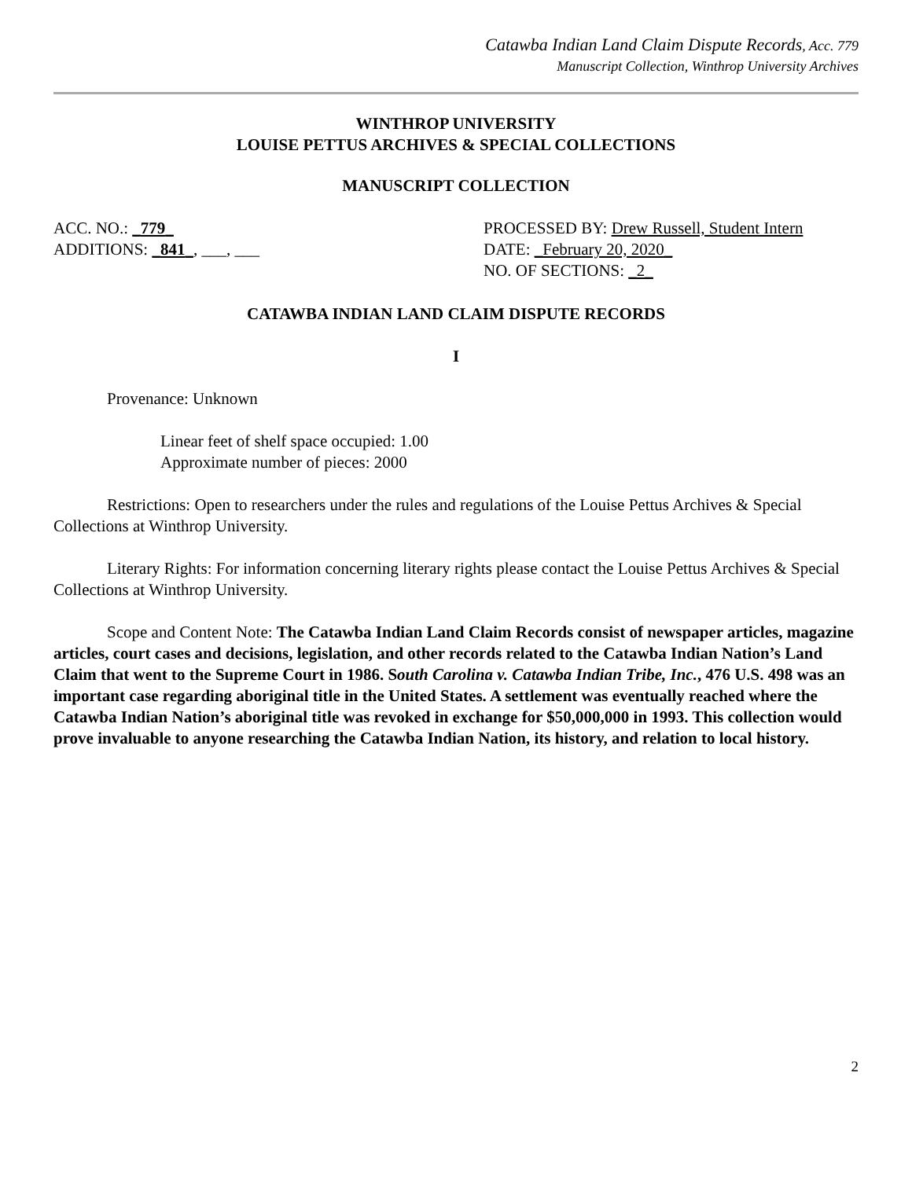Catawba Indian Land Claim Dispute Records, Acc. 779
Manuscript Collection, Winthrop University Archives
WINTHROP UNIVERSITY
LOUISE PETTUS ARCHIVES & SPECIAL COLLECTIONS
MANUSCRIPT COLLECTION
ACC. NO.: _779_
ADDITIONS: _841_, ___, ___
PROCESSED BY: Drew Russell, Student Intern
DATE: _February 20, 2020_
NO. OF SECTIONS: _2_
CATAWBA INDIAN LAND CLAIM DISPUTE RECORDS
I
Provenance: Unknown
Linear feet of shelf space occupied: 1.00
Approximate number of pieces: 2000
Restrictions: Open to researchers under the rules and regulations of the Louise Pettus Archives & Special Collections at Winthrop University.
Literary Rights: For information concerning literary rights please contact the Louise Pettus Archives & Special Collections at Winthrop University.
Scope and Content Note: The Catawba Indian Land Claim Records consist of newspaper articles, magazine articles, court cases and decisions, legislation, and other records related to the Catawba Indian Nation’s Land Claim that went to the Supreme Court in 1986. South Carolina v. Catawba Indian Tribe, Inc., 476 U.S. 498 was an important case regarding aboriginal title in the United States. A settlement was eventually reached where the Catawba Indian Nation’s aboriginal title was revoked in exchange for $50,000,000 in 1993. This collection would prove invaluable to anyone researching the Catawba Indian Nation, its history, and relation to local history.
2